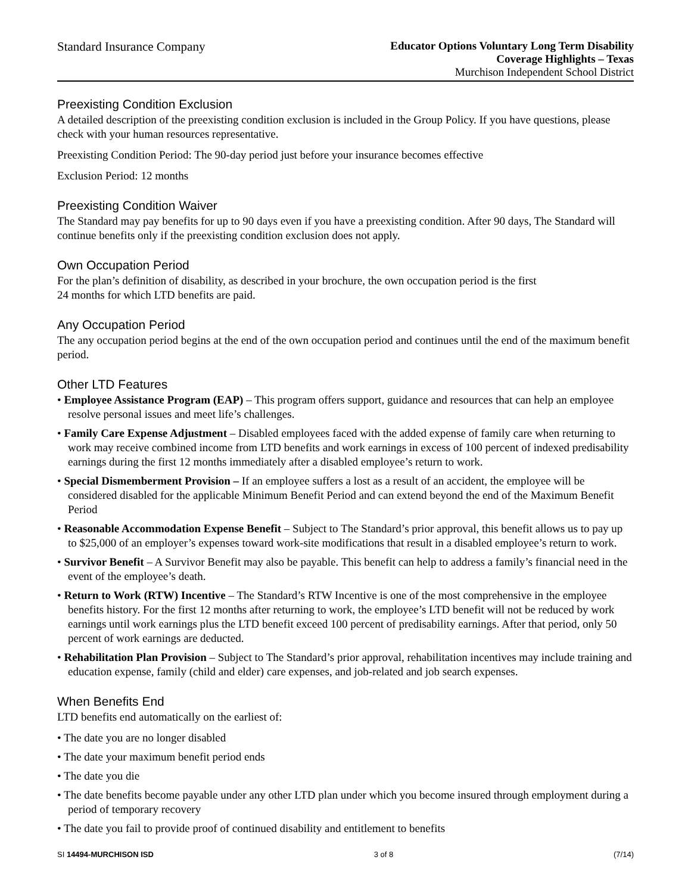Standard Insurance Company
Educator Options Voluntary Long Term Disability
Coverage Highlights – Texas
Murchison Independent School District
Preexisting Condition Exclusion
A detailed description of the preexisting condition exclusion is included in the Group Policy. If you have questions, please check with your human resources representative.
Preexisting Condition Period: The 90-day period just before your insurance becomes effective
Exclusion Period: 12 months
Preexisting Condition Waiver
The Standard may pay benefits for up to 90 days even if you have a preexisting condition. After 90 days, The Standard will continue benefits only if the preexisting condition exclusion does not apply.
Own Occupation Period
For the plan’s definition of disability, as described in your brochure, the own occupation period is the first
24 months for which LTD benefits are paid.
Any Occupation Period
The any occupation period begins at the end of the own occupation period and continues until the end of the maximum benefit period.
Other LTD Features
• Employee Assistance Program (EAP) – This program offers support, guidance and resources that can help an employee resolve personal issues and meet life’s challenges.
• Family Care Expense Adjustment – Disabled employees faced with the added expense of family care when returning to work may receive combined income from LTD benefits and work earnings in excess of 100 percent of indexed predisability earnings during the first 12 months immediately after a disabled employee’s return to work.
• Special Dismemberment Provision – If an employee suffers a lost as a result of an accident, the employee will be considered disabled for the applicable Minimum Benefit Period and can extend beyond the end of the Maximum Benefit Period
• Reasonable Accommodation Expense Benefit – Subject to The Standard’s prior approval, this benefit allows us to pay up to $25,000 of an employer’s expenses toward work-site modifications that result in a disabled employee’s return to work.
• Survivor Benefit – A Survivor Benefit may also be payable. This benefit can help to address a family’s financial need in the event of the employee’s death.
• Return to Work (RTW) Incentive – The Standard’s RTW Incentive is one of the most comprehensive in the employee benefits history. For the first 12 months after returning to work, the employee’s LTD benefit will not be reduced by work earnings until work earnings plus the LTD benefit exceed 100 percent of predisability earnings. After that period, only 50 percent of work earnings are deducted.
• Rehabilitation Plan Provision – Subject to The Standard’s prior approval, rehabilitation incentives may include training and education expense, family (child and elder) care expenses, and job-related and job search expenses.
When Benefits End
LTD benefits end automatically on the earliest of:
• The date you are no longer disabled
• The date your maximum benefit period ends
• The date you die
• The date benefits become payable under any other LTD plan under which you become insured through employment during a period of temporary recovery
• The date you fail to provide proof of continued disability and entitlement to benefits
SI 14494-MURCHISON ISD 3 of 8 (7/14)